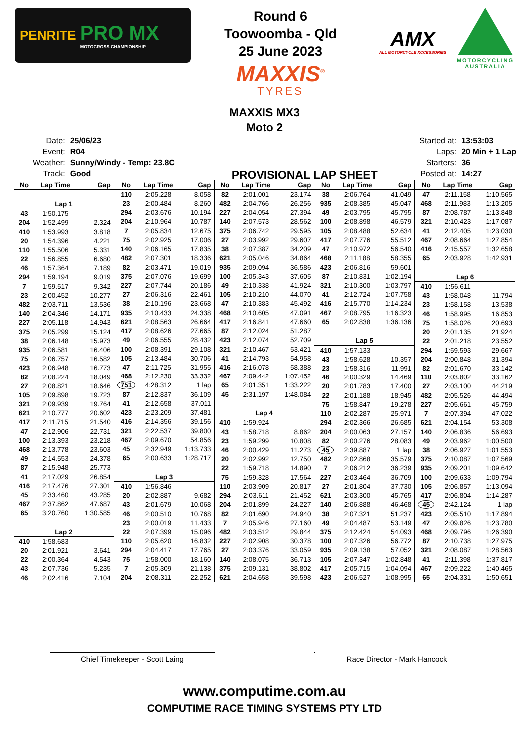PENRITE PRO MX
MOTOCROSS CHAMPIONSHIP
Round 6
Toowoomba - Qld
25 June 2023
MAXXIS<sup>®</sup>
TYRES
AMX
ALL MOTORCYCLE XCCESSORIES
MOTORCYCLING AUSTRALIA
MAXXIS MX3
Moto 2
| Date: | 25/06/23 |
| Event: | R04 |
| Weather: | Sunny/Windy - Temp: 23.8C |
| Track: | Good |
PROVISIONAL LAP SHEET
| Started at: | 13:53:03 |
| Laps: | 20 Min + 1 Lap |
| Starters: | 36 |
| Posted at: | 14:27 |
| No | Lap Time | Gap |
| --- | --- | --- |
| Lap 1 | | |
| 43 | 1:50.175 | |
| 204 | 1:52.499 | 2.324 |
| 410 | 1:53.993 | 3.818 |
| 20 | 1:54.396 | 4.221 |
| 110 | 1:55.506 | 5.331 |
| 22 | 1:56.855 | 6.680 |
| 46 | 1:57.364 | 7.189 |
| 294 | 1:59.194 | 9.019 |
| 7 | 1:59.517 | 9.342 |
| 23 | 2:00.452 | 10.277 |
| 482 | 2:03.711 | 13.536 |
| 140 | 2:04.346 | 14.171 |
| 227 | 2:05.118 | 14.943 |
| 375 | 2:05.299 | 15.124 |
| 38 | 2:06.148 | 15.973 |
| 935 | 2:06.581 | 16.406 |
| 75 | 2:06.757 | 16.582 |
| 423 | 2:06.948 | 16.773 |
| 82 | 2:08.224 | 18.049 |
| 27 | 2:08.821 | 18.646 |
| 105 | 2:09.898 | 19.723 |
| 321 | 2:09.939 | 19.764 |
| 621 | 2:10.777 | 20.602 |
| 417 | 2:11.715 | 21.540 |
| 47 | 2:12.906 | 22.731 |
| 100 | 2:13.393 | 23.218 |
| 468 | 2:13.778 | 23.603 |
| 49 | 2:14.553 | 24.378 |
| 87 | 2:15.948 | 25.773 |
| 41 | 2:17.029 | 26.854 |
| 416 | 2:17.476 | 27.301 |
| 45 | 2:33.460 | 43.285 |
| 467 | 2:37.862 | 47.687 |
| 65 | 3:20.760 | 1:30.585 |
| Lap 2 | | |
| 410 | 1:58.683 | |
| 20 | 2:01.921 | 3.641 |
| 22 | 2:00.364 | 4.543 |
| 43 | 2:07.736 | 5.235 |
| 46 | 2:02.416 | 7.104 |
| No | Lap Time | Gap |
| --- | --- | --- |
| 110 | 2:05.228 | 8.058 |
| 23 | 2:00.484 | 8.260 |
| 294 | 2:03.676 | 10.194 |
| 204 | 2:10.964 | 10.787 |
| 7 | 2:05.834 | 12.675 |
| 75 | 2:02.925 | 17.006 |
| 140 | 2:06.165 | 17.835 |
| 482 | 2:07.301 | 18.336 |
| 82 | 2:03.471 | 19.019 |
| 375 | 2:07.076 | 19.699 |
| 227 | 2:07.744 | 20.186 |
| 27 | 2:06.316 | 22.461 |
| 38 | 2:10.196 | 23.668 |
| 935 | 2:10.433 | 24.338 |
| 621 | 2:08.563 | 26.664 |
| 417 | 2:08.626 | 27.665 |
| 49 | 2:06.555 | 28.432 |
| 100 | 2:08.391 | 29.108 |
| 105 | 2:13.484 | 30.706 |
| 47 | 2:11.725 | 31.955 |
| 468 | 2:12.230 | 33.332 |
| 751 | 4:28.312 | 1 lap |
| 87 | 2:12.837 | 36.109 |
| 41 | 2:12.658 | 37.011 |
| 423 | 2:23.209 | 37.481 |
| 416 | 2:14.356 | 39.156 |
| 321 | 2:22.537 | 39.800 |
| 467 | 2:09.670 | 54.856 |
| 45 | 2:32.949 | 1:13.733 |
| 65 | 2:00.633 | 1:28.717 |
| Lap 3 | | |
| 410 | 1:56.846 | |
| 20 | 2:02.887 | 9.682 |
| 43 | 2:01.679 | 10.068 |
| 46 | 2:00.510 | 10.768 |
| 23 | 2:00.019 | 11.433 |
| 22 | 2:07.399 | 15.096 |
| 110 | 2:05.620 | 16.832 |
| 294 | 2:04.417 | 17.765 |
| 75 | 1:58.000 | 18.160 |
| 7 | 2:05.309 | 21.138 |
| 204 | 2:08.311 | 22.252 |
| No | Lap Time | Gap |
| --- | --- | --- |
| 82 | 2:01.001 | 23.174 |
| 482 | 2:04.766 | 26.256 |
| 227 | 2:04.054 | 27.394 |
| 140 | 2:07.573 | 28.562 |
| 375 | 2:06.742 | 29.595 |
| 27 | 2:03.992 | 29.607 |
| 38 | 2:07.387 | 34.209 |
| 621 | 2:05.046 | 34.864 |
| 935 | 2:09.094 | 36.586 |
| 100 | 2:05.343 | 37.605 |
| 49 | 2:10.338 | 41.924 |
| 105 | 2:10.210 | 44.070 |
| 47 | 2:10.383 | 45.492 |
| 468 | 2:10.605 | 47.091 |
| 417 | 2:16.841 | 47.660 |
| 87 | 2:12.024 | 51.287 |
| 423 | 2:12.074 | 52.709 |
| 321 | 2:10.467 | 53.421 |
| 41 | 2:14.793 | 54.958 |
| 416 | 2:16.078 | 58.388 |
| 467 | 2:09.442 | 1:07.452 |
| 65 | 2:01.351 | 1:33.222 |
| 45 | 2:31.197 | 1:48.084 |
| Lap 4 | | |
| 410 | 1:59.924 | |
| 43 | 1:58.718 | 8.862 |
| 23 | 1:59.299 | 10.808 |
| 46 | 2:00.429 | 11.273 |
| 20 | 2:02.992 | 12.750 |
| 22 | 1:59.718 | 14.890 |
| 75 | 1:59.328 | 17.564 |
| 110 | 2:03.909 | 20.817 |
| 294 | 2:03.611 | 21.452 |
| 204 | 2:01.899 | 24.227 |
| 82 | 2:01.690 | 24.940 |
| 7 | 2:05.946 | 27.160 |
| 482 | 2:03.512 | 29.844 |
| 227 | 2:02.908 | 30.378 |
| 27 | 2:03.376 | 33.059 |
| 140 | 2:08.075 | 36.713 |
| 375 | 2:09.131 | 38.802 |
| 621 | 2:04.658 | 39.598 |
| No | Lap Time | Gap |
| --- | --- | --- |
| 38 | 2:06.764 | 41.049 |
| 935 | 2:08.385 | 45.047 |
| 49 | 2:03.795 | 45.795 |
| 100 | 2:08.898 | 46.579 |
| 105 | 2:08.488 | 52.634 |
| 417 | 2:07.776 | 55.512 |
| 47 | 2:10.972 | 56.540 |
| 468 | 2:11.188 | 58.355 |
| 423 | 2:06.816 | 59.601 |
| 87 | 2:10.831 | 1:02.194 |
| 321 | 2:10.300 | 1:03.797 |
| 41 | 2:12.724 | 1:07.758 |
| 416 | 2:15.770 | 1:14.234 |
| 467 | 2:08.795 | 1:16.323 |
| 65 | 2:02.838 | 1:36.136 |
| Lap 5 | | |
| 410 | 1:57.133 | |
| 43 | 1:58.628 | 10.357 |
| 23 | 1:58.316 | 11.991 |
| 46 | 2:00.329 | 14.469 |
| 20 | 2:01.783 | 17.400 |
| 22 | 2:01.188 | 18.945 |
| 75 | 1:58.847 | 19.278 |
| 110 | 2:02.287 | 25.971 |
| 294 | 2:02.366 | 26.685 |
| 204 | 2:00.063 | 27.157 |
| 82 | 2:00.276 | 28.083 |
| 45 | 2:39.887 | 1 lap |
| 482 | 2:02.868 | 35.579 |
| 7 | 2:06.212 | 36.239 |
| 227 | 2:03.464 | 36.709 |
| 27 | 2:01.804 | 37.730 |
| 621 | 2:03.300 | 45.765 |
| 140 | 2:06.888 | 46.468 |
| 38 | 2:07.321 | 51.237 |
| 49 | 2:04.487 | 53.149 |
| 375 | 2:12.424 | 54.093 |
| 100 | 2:07.326 | 56.772 |
| 935 | 2:09.138 | 57.052 |
| 105 | 2:07.347 | 1:02.848 |
| 417 | 2:05.715 | 1:04.094 |
| 423 | 2:06.527 | 1:08.995 |
| No | Lap Time | Gap |
| --- | --- | --- |
| 47 | 2:11.158 | 1:10.565 |
| 468 | 2:11.983 | 1:13.205 |
| 87 | 2:08.787 | 1:13.848 |
| 321 | 2:10.423 | 1:17.087 |
| 41 | 2:12.405 | 1:23.030 |
| 467 | 2:08.664 | 1:27.854 |
| 416 | 2:15.557 | 1:32.658 |
| 65 | 2:03.928 | 1:42.931 |
| Lap 6 | | |
| 410 | 1:56.611 | |
| 43 | 1:58.048 | 11.794 |
| 23 | 1:58.158 | 13.538 |
| 46 | 1:58.995 | 16.853 |
| 75 | 1:58.026 | 20.693 |
| 20 | 2:01.135 | 21.924 |
| 22 | 2:01.218 | 23.552 |
| 294 | 1:59.593 | 29.667 |
| 204 | 2:00.848 | 31.394 |
| 82 | 2:01.670 | 33.142 |
| 110 | 2:03.802 | 33.162 |
| 27 | 2:03.100 | 44.219 |
| 482 | 2:05.526 | 44.494 |
| 227 | 2:05.661 | 45.759 |
| 7 | 2:07.394 | 47.022 |
| 621 | 2:04.154 | 53.308 |
| 140 | 2:06.836 | 56.693 |
| 49 | 2:03.962 | 1:00.500 |
| 38 | 2:06.927 | 1:01.553 |
| 375 | 2:10.087 | 1:07.569 |
| 935 | 2:09.201 | 1:09.642 |
| 100 | 2:09.633 | 1:09.794 |
| 105 | 2:06.857 | 1:13.094 |
| 417 | 2:06.804 | 1:14.287 |
| 45 | 2:42.124 | 1 lap |
| 423 | 2:05.510 | 1:17.894 |
| 47 | 2:09.826 | 1:23.780 |
| 468 | 2:09.796 | 1:26.390 |
| 87 | 2:10.738 | 1:27.975 |
| 321 | 2:08.087 | 1:28.563 |
| 41 | 2:11.398 | 1:37.817 |
| 467 | 2:09.222 | 1:40.465 |
| 65 | 2:04.331 | 1:50.651 |
Chief Timekeeper - Scott Laing Race Director - Mark Hancock
www.computime.com.au
COMPUTIME RACE TIMING SYSTEMS PTY LTD